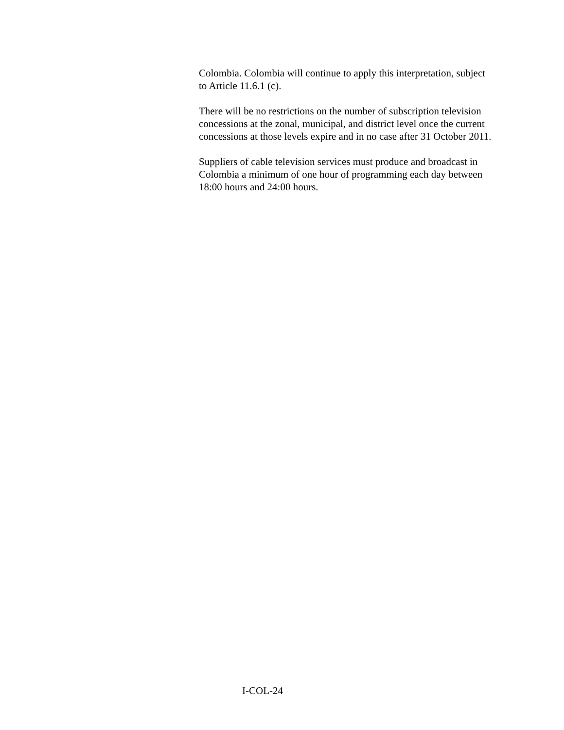Colombia. Colombia will continue to apply this interpretation, subject to Article 11.6.1 (c).
There will be no restrictions on the number of subscription television concessions at the zonal, municipal, and district level once the current concessions at those levels expire and in no case after 31 October 2011.
Suppliers of cable television services must produce and broadcast in Colombia a minimum of one hour of programming each day between 18:00 hours and 24:00 hours.
I-COL-24